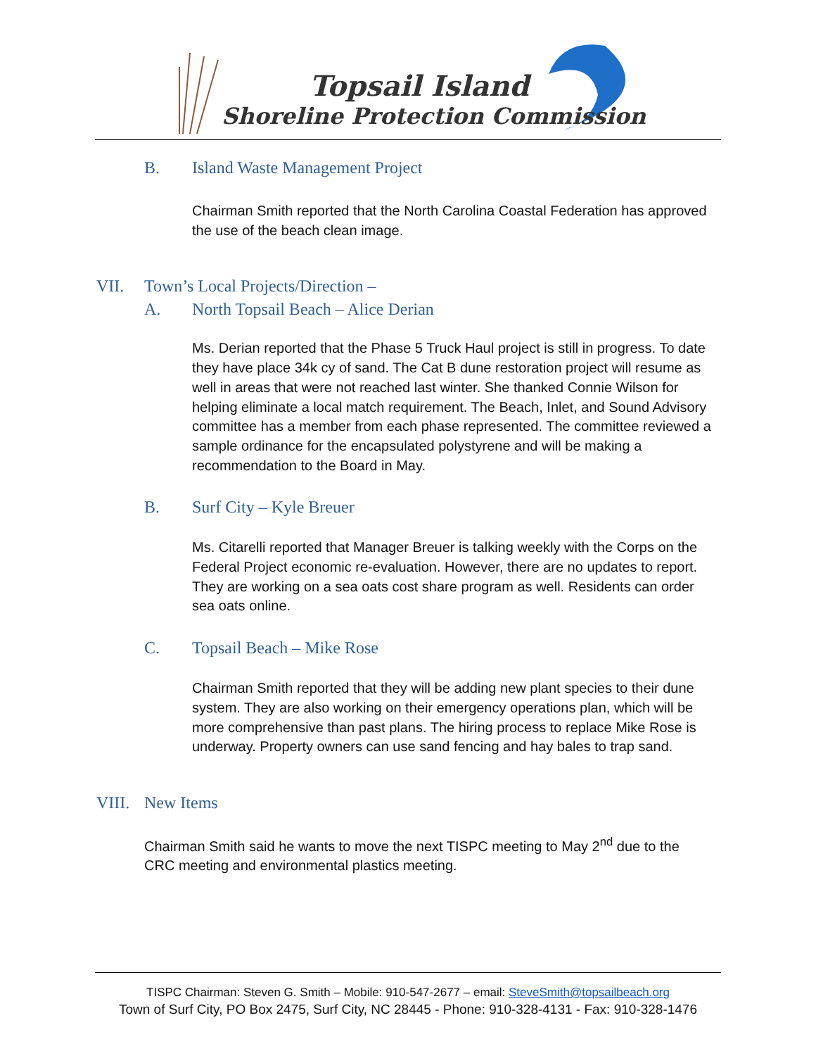Topsail Island
Shoreline Protection Commission
B. Island Waste Management Project
Chairman Smith reported that the North Carolina Coastal Federation has approved the use of the beach clean image.
VII. Town’s Local Projects/Direction –
A. North Topsail Beach – Alice Derian
Ms. Derian reported that the Phase 5 Truck Haul project is still in progress. To date they have place 34k cy of sand. The Cat B dune restoration project will resume as well in areas that were not reached last winter. She thanked Connie Wilson for helping eliminate a local match requirement. The Beach, Inlet, and Sound Advisory committee has a member from each phase represented. The committee reviewed a sample ordinance for the encapsulated polystyrene and will be making a recommendation to the Board in May.
B. Surf City – Kyle Breuer
Ms. Citarelli reported that Manager Breuer is talking weekly with the Corps on the Federal Project economic re-evaluation. However, there are no updates to report. They are working on a sea oats cost share program as well. Residents can order sea oats online.
C. Topsail Beach – Mike Rose
Chairman Smith reported that they will be adding new plant species to their dune system. They are also working on their emergency operations plan, which will be more comprehensive than past plans. The hiring process to replace Mike Rose is underway. Property owners can use sand fencing and hay bales to trap sand.
VIII.
New Items
Chairman Smith said he wants to move the next TISPC meeting to May 2<sup>nd</sup> due to the CRC meeting and environmental plastics meeting.
TISPC Chairman: Steven G. Smith – Mobile: 910-547-2677 – email: SteveSmith@topsailbeach.org
Town of Surf City, PO Box 2475, Surf City, NC 28445 - Phone: 910-328-4131 - Fax: 910-328-1476